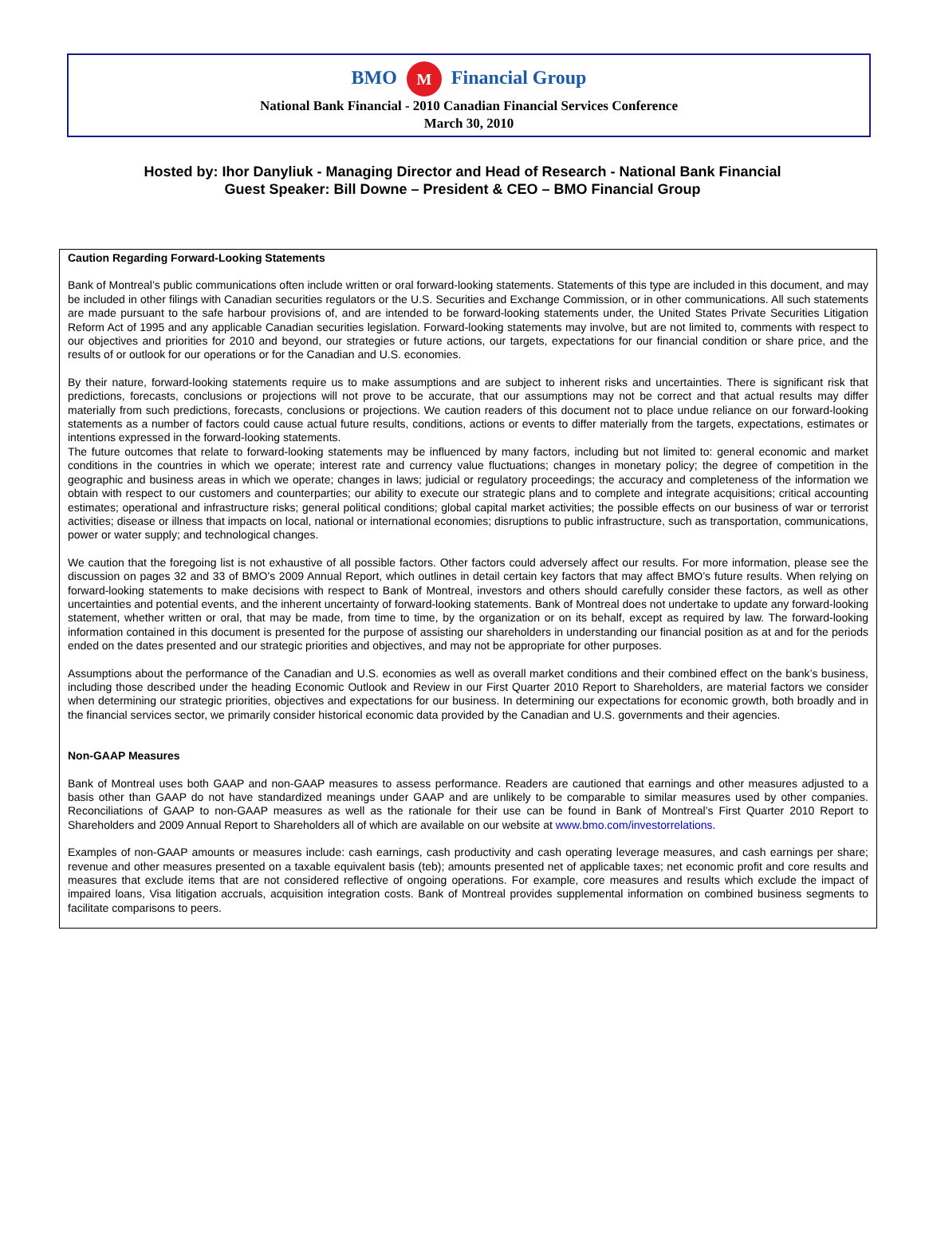BMO M Financial Group
National Bank Financial - 2010 Canadian Financial Services Conference
March 30, 2010
Hosted by: Ihor Danyliuk - Managing Director and Head of Research - National Bank Financial
Guest Speaker: Bill Downe – President & CEO – BMO Financial Group
Caution Regarding Forward-Looking Statements
Bank of Montreal’s public communications often include written or oral forward-looking statements. Statements of this type are included in this document, and may be included in other filings with Canadian securities regulators or the U.S. Securities and Exchange Commission, or in other communications. All such statements are made pursuant to the safe harbour provisions of, and are intended to be forward-looking statements under, the United States Private Securities Litigation Reform Act of 1995 and any applicable Canadian securities legislation. Forward-looking statements may involve, but are not limited to, comments with respect to our objectives and priorities for 2010 and beyond, our strategies or future actions, our targets, expectations for our financial condition or share price, and the results of or outlook for our operations or for the Canadian and U.S. economies.
By their nature, forward-looking statements require us to make assumptions and are subject to inherent risks and uncertainties. There is significant risk that predictions, forecasts, conclusions or projections will not prove to be accurate, that our assumptions may not be correct and that actual results may differ materially from such predictions, forecasts, conclusions or projections. We caution readers of this document not to place undue reliance on our forward-looking statements as a number of factors could cause actual future results, conditions, actions or events to differ materially from the targets, expectations, estimates or intentions expressed in the forward-looking statements.
The future outcomes that relate to forward-looking statements may be influenced by many factors, including but not limited to: general economic and market conditions in the countries in which we operate; interest rate and currency value fluctuations; changes in monetary policy; the degree of competition in the geographic and business areas in which we operate; changes in laws; judicial or regulatory proceedings; the accuracy and completeness of the information we obtain with respect to our customers and counterparties; our ability to execute our strategic plans and to complete and integrate acquisitions; critical accounting estimates; operational and infrastructure risks; general political conditions; global capital market activities; the possible effects on our business of war or terrorist activities; disease or illness that impacts on local, national or international economies; disruptions to public infrastructure, such as transportation, communications, power or water supply; and technological changes.
We caution that the foregoing list is not exhaustive of all possible factors. Other factors could adversely affect our results. For more information, please see the discussion on pages 32 and 33 of BMO’s 2009 Annual Report, which outlines in detail certain key factors that may affect BMO’s future results. When relying on forward-looking statements to make decisions with respect to Bank of Montreal, investors and others should carefully consider these factors, as well as other uncertainties and potential events, and the inherent uncertainty of forward-looking statements. Bank of Montreal does not undertake to update any forward-looking statement, whether written or oral, that may be made, from time to time, by the organization or on its behalf, except as required by law. The forward-looking information contained in this document is presented for the purpose of assisting our shareholders in understanding our financial position as at and for the periods ended on the dates presented and our strategic priorities and objectives, and may not be appropriate for other purposes.
Assumptions about the performance of the Canadian and U.S. economies as well as overall market conditions and their combined effect on the bank’s business, including those described under the heading Economic Outlook and Review in our First Quarter 2010 Report to Shareholders, are material factors we consider when determining our strategic priorities, objectives and expectations for our business. In determining our expectations for economic growth, both broadly and in the financial services sector, we primarily consider historical economic data provided by the Canadian and U.S. governments and their agencies.
Non-GAAP Measures
Bank of Montreal uses both GAAP and non-GAAP measures to assess performance. Readers are cautioned that earnings and other measures adjusted to a basis other than GAAP do not have standardized meanings under GAAP and are unlikely to be comparable to similar measures used by other companies. Reconciliations of GAAP to non-GAAP measures as well as the rationale for their use can be found in Bank of Montreal’s First Quarter 2010 Report to Shareholders and 2009 Annual Report to Shareholders all of which are available on our website at www.bmo.com/investorrelations.
Examples of non-GAAP amounts or measures include: cash earnings, cash productivity and cash operating leverage measures, and cash earnings per share; revenue and other measures presented on a taxable equivalent basis (teb); amounts presented net of applicable taxes; net economic profit and core results and measures that exclude items that are not considered reflective of ongoing operations. For example, core measures and results which exclude the impact of impaired loans, Visa litigation accruals, acquisition integration costs. Bank of Montreal provides supplemental information on combined business segments to facilitate comparisons to peers.